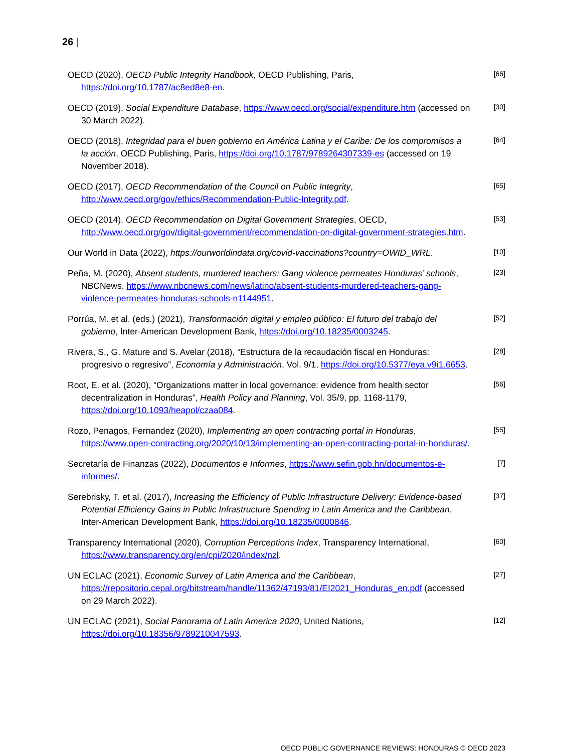26 |
OECD (2020), OECD Public Integrity Handbook, OECD Publishing, Paris, https://doi.org/10.1787/ac8ed8e8-en.
[66]
OECD (2019), Social Expenditure Database, https://www.oecd.org/social/expenditure.htm (accessed on 30 March 2022).
[30]
OECD (2018), Integridad para el buen gobierno en América Latina y el Caribe: De los compromisos a la acción, OECD Publishing, Paris, https://doi.org/10.1787/9789264307339-es (accessed on 19 November 2018).
[64]
OECD (2017), OECD Recommendation of the Council on Public Integrity, http://www.oecd.org/gov/ethics/Recommendation-Public-Integrity.pdf.
[65]
OECD (2014), OECD Recommendation on Digital Government Strategies, OECD, http://www.oecd.org/gov/digital-government/recommendation-on-digital-government-strategies.htm.
[53]
Our World in Data (2022), https://ourworldindata.org/covid-vaccinations?country=OWID_WRL.
[10]
Peña, M. (2020), Absent students, murdered teachers: Gang violence permeates Honduras’ schools, NBCNews, https://www.nbcnews.com/news/latino/absent-students-murdered-teachers-gang-violence-permeates-honduras-schools-n1144951.
[23]
Porrúa, M. et al. (eds.) (2021), Transformación digital y empleo público: El futuro del trabajo del gobierno, Inter-American Development Bank, https://doi.org/10.18235/0003245.
[52]
Rivera, S., G. Mature and S. Avelar (2018), “Estructura de la recaudación fiscal en Honduras: progresivo o regresivo”, Economía y Administración, Vol. 9/1, https://doi.org/10.5377/eya.v9i1.6653.
[28]
Root, E. et al. (2020), “Organizations matter in local governance: evidence from health sector decentralization in Honduras”, Health Policy and Planning, Vol. 35/9, pp. 1168-1179, https://doi.org/10.1093/heapol/czaa084.
[56]
Rozo, Penagos, Fernandez (2020), Implementing an open contracting portal in Honduras, https://www.open-contracting.org/2020/10/13/implementing-an-open-contracting-portal-in-honduras/.
[55]
Secretaría de Finanzas (2022), Documentos e Informes, https://www.sefin.gob.hn/documentos-e-informes/.
[7]
Serebrisky, T. et al. (2017), Increasing the Efficiency of Public Infrastructure Delivery: Evidence-based Potential Efficiency Gains in Public Infrastructure Spending in Latin America and the Caribbean, Inter-American Development Bank, https://doi.org/10.18235/0000846.
[37]
Transparency International (2020), Corruption Perceptions Index, Transparency International, https://www.transparency.org/en/cpi/2020/index/nzl.
[60]
UN ECLAC (2021), Economic Survey of Latin America and the Caribbean, https://repositorio.cepal.org/bitstream/handle/11362/47193/81/EI2021_Honduras_en.pdf (accessed on 29 March 2022).
[27]
UN ECLAC (2021), Social Panorama of Latin America 2020, United Nations, https://doi.org/10.18356/9789210047593.
[12]
OECD PUBLIC GOVERNANCE REVIEWS: HONDURAS © OECD 2023